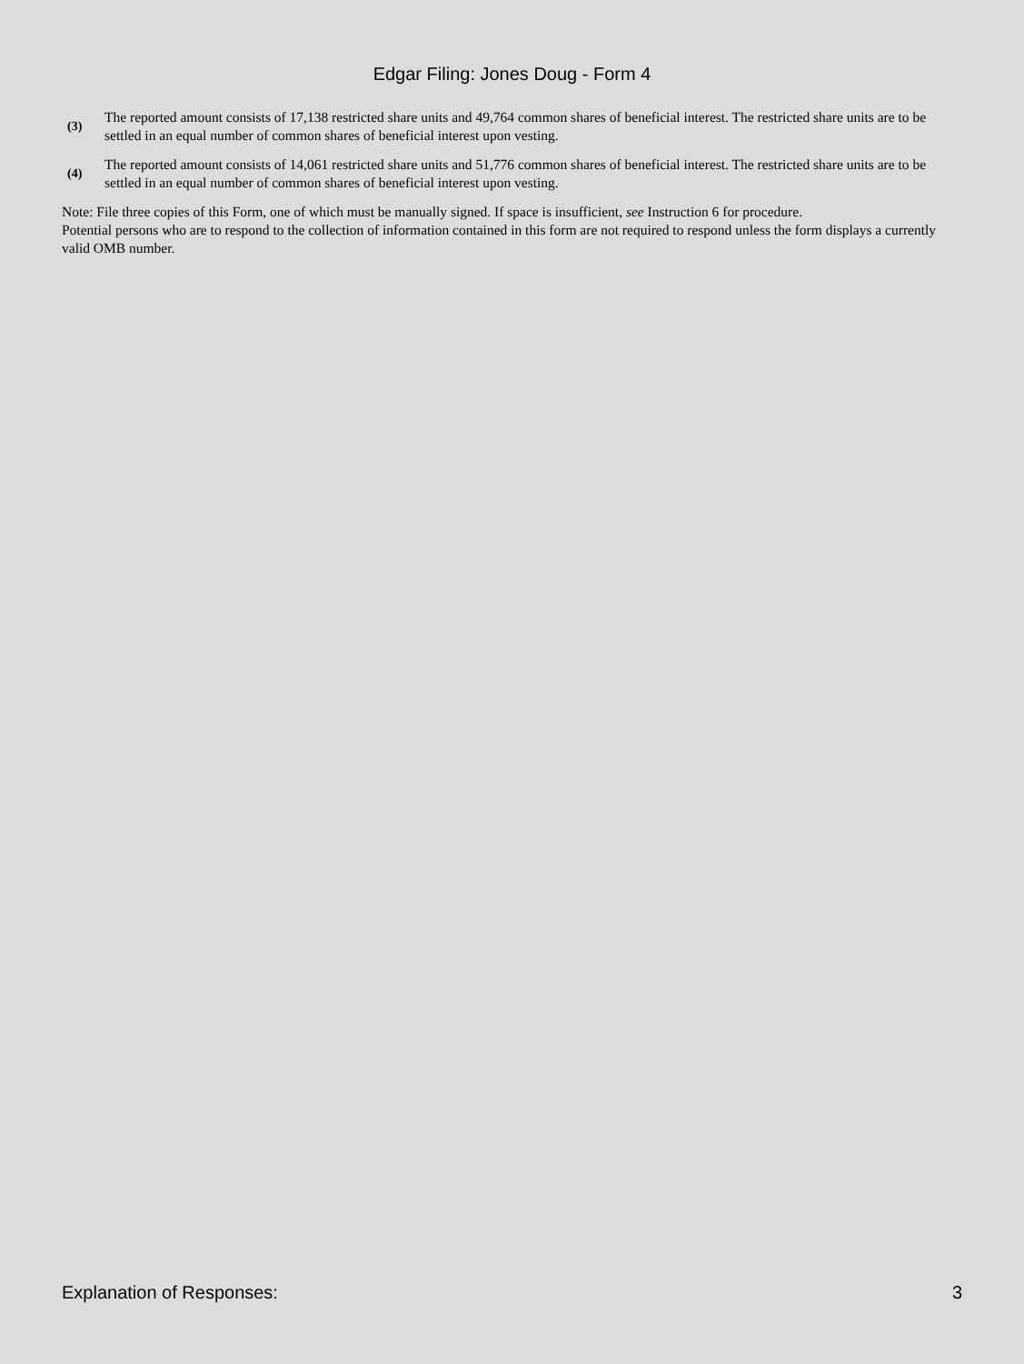Edgar Filing: Jones Doug - Form 4
(3) The reported amount consists of 17,138 restricted share units and 49,764 common shares of beneficial interest. The restricted share units are to be settled in an equal number of common shares of beneficial interest upon vesting.
(4) The reported amount consists of 14,061 restricted share units and 51,776 common shares of beneficial interest. The restricted share units are to be settled in an equal number of common shares of beneficial interest upon vesting.
Note: File three copies of this Form, one of which must be manually signed. If space is insufficient, see Instruction 6 for procedure.
Potential persons who are to respond to the collection of information contained in this form are not required to respond unless the form displays a currently valid OMB number.
Explanation of Responses: 3